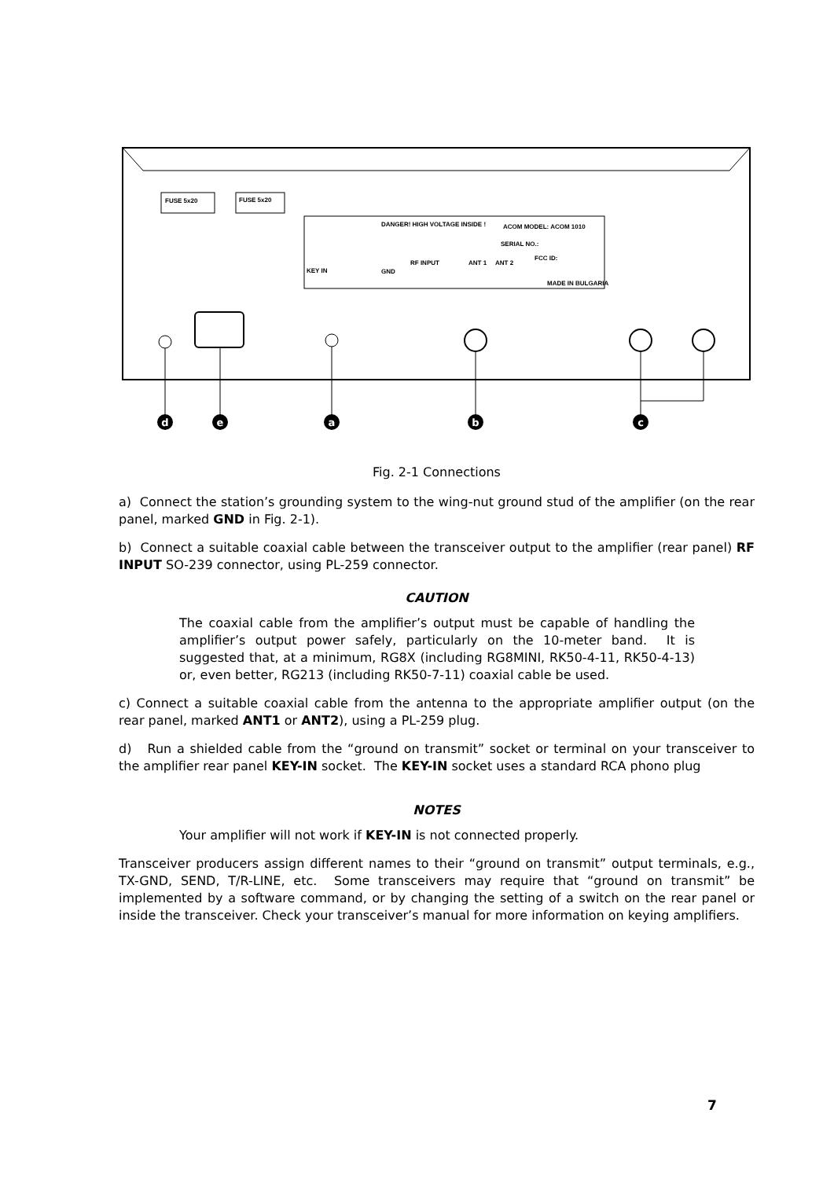FUSE 5x20
FUSE 5x20
DANGER! HIGH VOLTAGE INSIDE !
ACOM MODEL: ACOM 1010
SERIAL NO.:
FCC ID:
MADE IN BULGARIA
KEY IN
GND
RF INPUT
ANT 1
ANT 2
d
e
a
b
c
Fig. 2-1 Connections
a) Connect the station’s grounding system to the wing-nut ground stud of the amplifier (on the rear panel, marked GND in Fig. 2-1).
b) Connect a suitable coaxial cable between the transceiver output to the amplifier (rear panel) RF INPUT SO-239 connector, using PL-259 connector.
CAUTION
The coaxial cable from the amplifier’s output must be capable of handling the amplifier’s output power safely, particularly on the 10-meter band. It is suggested that, at a minimum, RG8X (including RG8MINI, RK50-4-11, RK50-4-13) or, even better, RG213 (including RK50-7-11) coaxial cable be used.
c) Connect a suitable coaxial cable from the antenna to the appropriate amplifier output (on the rear panel, marked ANT1 or ANT2), using a PL-259 plug.
d) Run a shielded cable from the “ground on transmit” socket or terminal on your transceiver to the amplifier rear panel KEY-IN socket. The KEY-IN socket uses a standard RCA phono plug
NOTES
Your amplifier will not work if KEY-IN is not connected properly.
Transceiver producers assign different names to their “ground on transmit” output terminals, e.g., TX-GND, SEND, T/R-LINE, etc. Some transceivers may require that “ground on transmit” be implemented by a software command, or by changing the setting of a switch on the rear panel or inside the transceiver. Check your transceiver’s manual for more information on keying amplifiers.
7